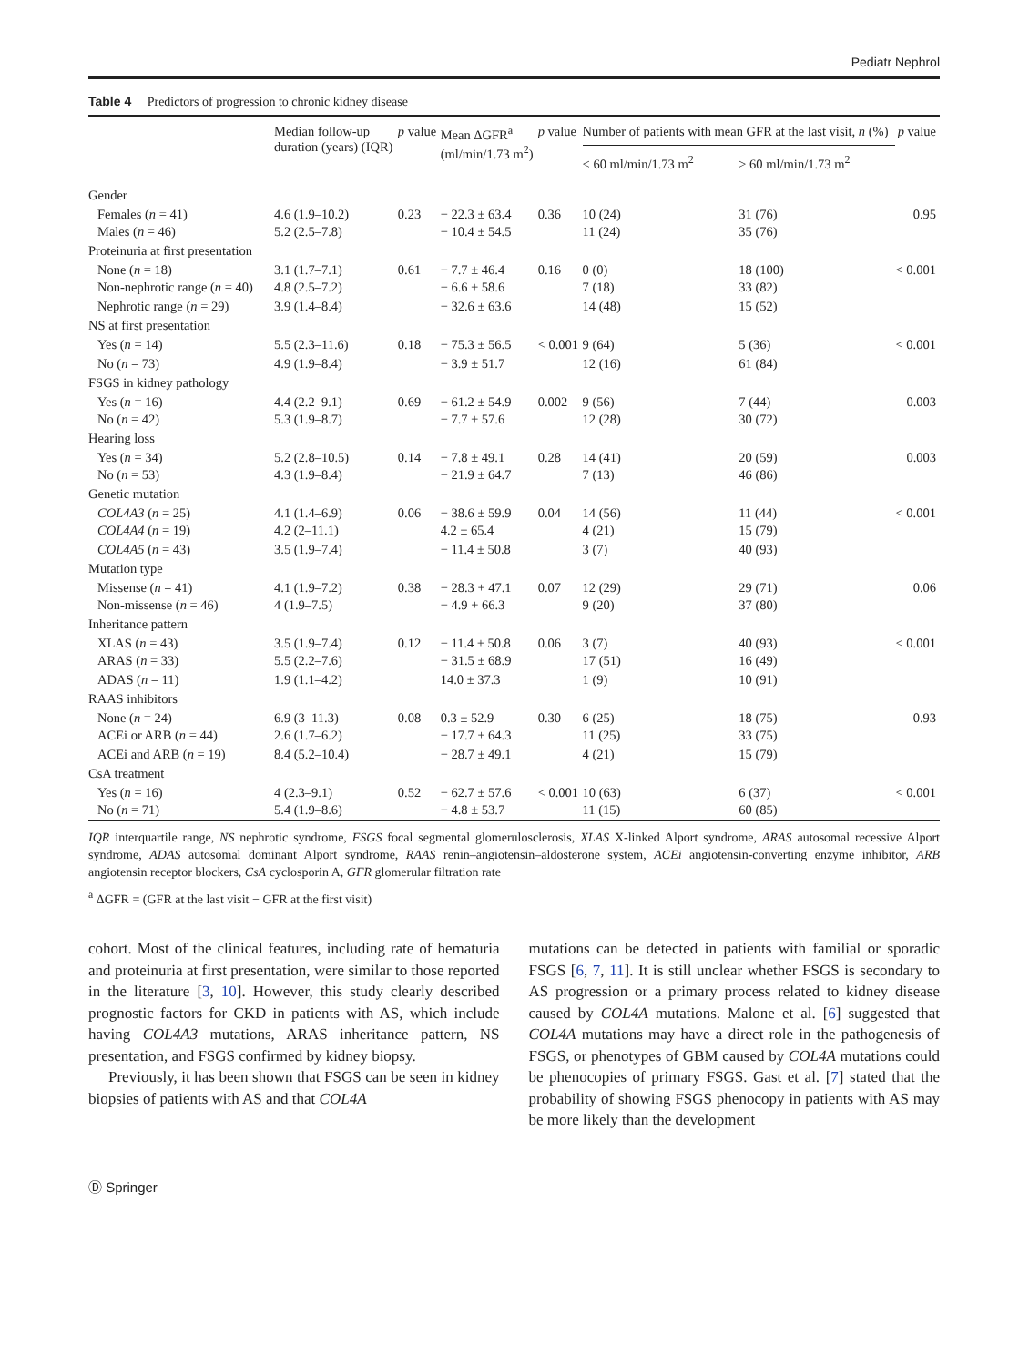Pediatr Nephrol
Table 4 Predictors of progression to chronic kidney disease
| | Median follow-up duration (years) (IQR) | p value | Mean ΔGFR<sup>a</sup> (ml/min/1.73 m<sup>2</sup>) | p value | Number of patients with mean GFR at the last visit, n (%) | | p value |
| --- | --- | --- | --- | --- | --- | --- | --- |
| | | | | | < 60 ml/min/1.73 m<sup>2</sup> | > 60 ml/min/1.73 m<sup>2</sup> | |
| Gender | | | | | | | |
| Females ( n = 41) Males ( n = 46) | 4.6 (1.9–10.2) 5.2 (2.5–7.8) | 0.23 | − 22.3 ± 63.4 − 10.4 ± 54.5 | 0.36 | 10 (24) 11 (24) | 31 (76) 35 (76) | 0.95 |
| Proteinuria at first presentation | | | | | | | |
| None ( n = 18) Non-nephrotic range ( n = 40) | 3.1 (1.7–7.1) 4.8 (2.5–7.2) | 0.61 | − 7.7 ± 46.4 − 6.6 ± 58.6 | 0.16 | 0 (0) 7 (18) | 18 (100) 33 (82) | < 0.001 |
| Nephrotic range ( n = 29) | 3.9 (1.4–8.4) | | − 32.6 ± 63.6 | | 14 (48) | 15 (52) | |
| NS at first presentation | | | | | | | |
| Yes ( n = 14) | 5.5 (2.3–11.6) | 0.18 | − 75.3 ± 56.5 | < 0.001 | 9 (64) | 5 (36) | < 0.001 |
| No ( n = 73) | 4.9 (1.9–8.4) | | − 3.9 ± 51.7 | | 12 (16) | 61 (84) | |
| FSGS in kidney pathology | | | | | | | |
| Yes ( n = 16) No ( n = 42) | 4.4 (2.2–9.1) 5.3 (1.9–8.7) | 0.69 | − 61.2 ± 54.9 − 7.7 ± 57.6 | 0.002 | 9 (56) 12 (28) | 7 (44) 30 (72) | 0.003 |
| Hearing loss | | | | | | | |
| Yes ( n = 34) No ( n = 53) | 5.2 (2.8–10.5) 4.3 (1.9–8.4) | 0.14 | − 7.8 ± 49.1 − 21.9 ± 64.7 | 0.28 | 14 (41) 7 (13) | 20 (59) 46 (86) | 0.003 |
| Genetic mutation | | | | | | | |
| COL4A3 ( n = 25) COL4A4 ( n = 19) | 4.1 (1.4–6.9) 4.2 (2–11.1) | 0.06 | − 38.6 ± 59.9 4.2 ± 65.4 | 0.04 | 14 (56) 4 (21) | 11 (44) 15 (79) | < 0.001 |
| COL4A5 ( n = 43) | 3.5 (1.9–7.4) | | − 11.4 ± 50.8 | | 3 (7) | 40 (93) | |
| Mutation type | | | | | | | |
| Missense ( n = 41) Non-missense ( n = 46) | 4.1 (1.9–7.2) 4 (1.9–7.5) | 0.38 | − 28.3 + 47.1 − 4.9 + 66.3 | 0.07 | 12 (29) 9 (20) | 29 (71) 37 (80) | 0.06 |
| Inheritance pattern | | | | | | | |
| XLAS ( n = 43) ARAS ( n = 33) | 3.5 (1.9–7.4) 5.5 (2.2–7.6) | 0.12 | − 11.4 ± 50.8 − 31.5 ± 68.9 | 0.06 | 3 (7) 17 (51) | 40 (93) 16 (49) | < 0.001 |
| ADAS ( n = 11) | 1.9 (1.1–4.2) | | 14.0 ± 37.3 | | 1 (9) | 10 (91) | |
| RAAS inhibitors | | | | | | | |
| None ( n = 24) ACEi or ARB ( n = 44) | 6.9 (3–11.3) 2.6 (1.7–6.2) | 0.08 | 0.3 ± 52.9 − 17.7 ± 64.3 | 0.30 | 6 (25) 11 (25) | 18 (75) 33 (75) | 0.93 |
| ACEi and ARB ( n = 19) | 8.4 (5.2–10.4) | | − 28.7 ± 49.1 | | 4 (21) | 15 (79) | |
| CsA treatment | | | | | | | |
| Yes ( n = 16) No ( n = 71) | 4 (2.3–9.1) 5.4 (1.9–8.6) | 0.52 | − 62.7 ± 57.6 − 4.8 ± 53.7 | < 0.001 | 10 (63) 11 (15) | 6 (37) 60 (85) | < 0.001 |
IQR interquartile range, NS nephrotic syndrome, FSGS focal segmental glomerulosclerosis, XLAS X-linked Alport syndrome, ARAS autosomal recessive Alport syndrome, ADAS autosomal dominant Alport syndrome, RAAS renin–angiotensin–aldosterone system, ACEi angiotensin-converting enzyme inhibitor, ARB angiotensin receptor blockers, CsA cyclosporin A, GFR glomerular filtration rate
<sup>a</sup> ΔGFR = (GFR at the last visit − GFR at the first visit)
cohort. Most of the clinical features, including rate of hematuria and proteinuria at first presentation, were similar to those reported in the literature [3, 10]. However, this study clearly described prognostic factors for CKD in patients with AS, which include having COL4A3 mutations, ARAS inheritance pattern, NS presentation, and FSGS confirmed by kidney biopsy.
Previously, it has been shown that FSGS can be seen in kidney biopsies of patients with AS and that COL4A
mutations can be detected in patients with familial or sporadic FSGS [6, 7, 11]. It is still unclear whether FSGS is secondary to AS progression or a primary process related to kidney disease caused by COL4A mutations. Malone et al. [6] suggested that COL4A mutations may have a direct role in the pathogenesis of FSGS, or phenotypes of GBM caused by COL4A mutations could be phenocopies of primary FSGS. Gast et al. [7] stated that the probability of showing FSGS phenocopy in patients with AS may be more likely than the development
Ⓓ Springer